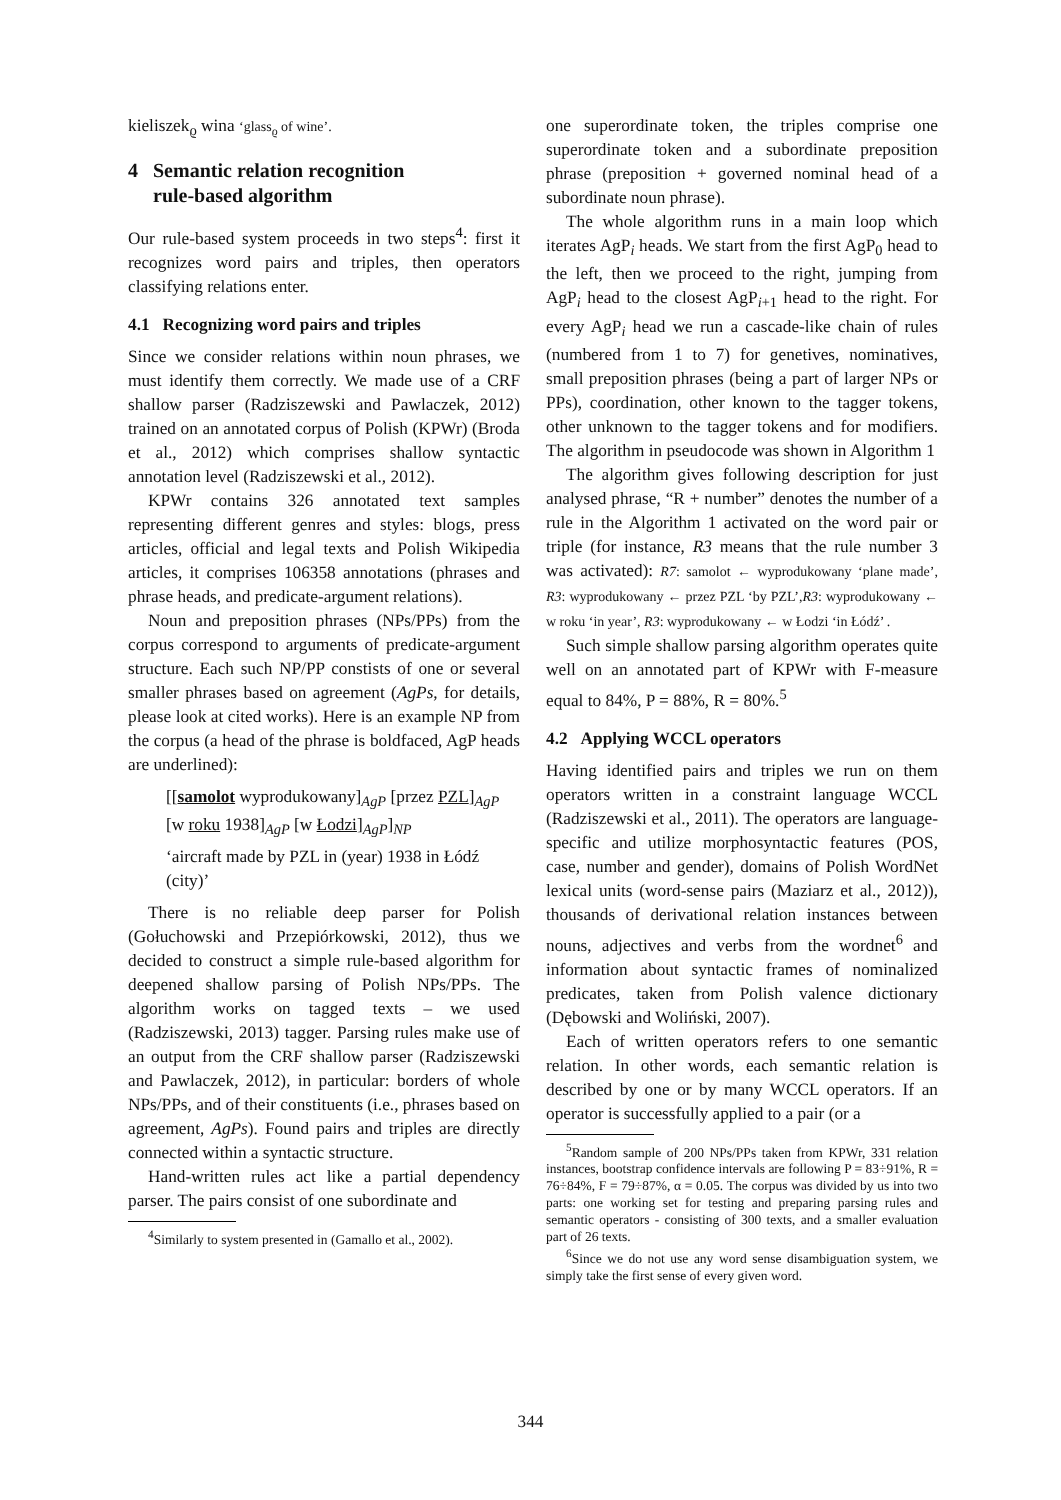kieliszek<sub>ϱ</sub> wina ‘glass<sub>ϱ</sub> of wine’.
4 Semantic relation recognition
rule-based algorithm
Our rule-based system proceeds in two steps<sup>4</sup>: first it recognizes word pairs and triples, then operators classifying relations enter.
4.1 Recognizing word pairs and triples
Since we consider relations within noun phrases, we must identify them correctly. We made use of a CRF shallow parser (Radziszewski and Pawlaczek, 2012) trained on an annotated corpus of Polish (KPWr) (Broda et al., 2012) which comprises shallow syntactic annotation level (Radziszewski et al., 2012).
KPWr contains 326 annotated text samples representing different genres and styles: blogs, press articles, official and legal texts and Polish Wikipedia articles, it comprises 106358 annotations (phrases and phrase heads, and predicate-argument relations).
Noun and preposition phrases (NPs/PPs) from the corpus correspond to arguments of predicate-argument structure. Each such NP/PP constists of one or several smaller phrases based on agreement (AgPs, for details, please look at cited works). Here is an example NP from the corpus (a head of the phrase is boldfaced, AgP heads are underlined):
[[samolot wyprodukowany]<sub>AgP</sub> [przez PZL]<sub>AgP</sub> [w roku 1938]<sub>AgP</sub> [w Łodzi]<sub>AgP</sub>]<sub>NP</sub>
‘aircraft made by PZL in (year) 1938 in Łódź (city)’
There is no reliable deep parser for Polish (Gołuchowski and Przepiórkowski, 2012), thus we decided to construct a simple rule-based algorithm for deepened shallow parsing of Polish NPs/PPs. The algorithm works on tagged texts – we used (Radziszewski, 2013) tagger. Parsing rules make use of an output from the CRF shallow parser (Radziszewski and Pawlaczek, 2012), in particular: borders of whole NPs/PPs, and of their constituents (i.e., phrases based on agreement, AgPs). Found pairs and triples are directly connected within a syntactic structure.
Hand-written rules act like a partial dependency parser. The pairs consist of one subordinate and
<sup>4</sup> Similarly to system presented in (Gamallo et al., 2002).
one superordinate token, the triples comprise one superordinate token and a subordinate preposition phrase (preposition + governed nominal head of a subordinate noun phrase).
The whole algorithm runs in a main loop which iterates AgP<sub>i</sub> heads. We start from the first AgP<sub>0</sub> head to the left, then we proceed to the right, jumping from AgP<sub>i</sub> head to the closest AgP<sub>i+1</sub> head to the right. For every AgP<sub>i</sub> head we run a cascade-like chain of rules (numbered from 1 to 7) for genetives, nominatives, small preposition phrases (being a part of larger NPs or PPs), coordination, other known to the tagger tokens, other unknown to the tagger tokens and for modifiers. The algorithm in pseudocode was shown in Algorithm 1
The algorithm gives following description for just analysed phrase, “R + number” denotes the number of a rule in the Algorithm 1 activated on the word pair or triple (for instance, R3 means that the rule number 3 was activated): R7: samolot ← wyprodukowany ‘plane made’, R3: wyprodukowany ← przez PZL ‘by PZL’,R3: wyprodukowany ← w roku ‘in year’, R3: wyprodukowany ← w Łodzi ‘in Łódź’ .
Such simple shallow parsing algorithm operates quite well on an annotated part of KPWr with F-measure equal to 84%, P = 88%, R = 80%.<sup>5</sup>
4.2 Applying WCCL operators
Having identified pairs and triples we run on them operators written in a constraint language WCCL (Radziszewski et al., 2011). The operators are language-specific and utilize morphosyntactic features (POS, case, number and gender), domains of Polish WordNet lexical units (word-sense pairs (Maziarz et al., 2012)), thousands of derivational relation instances between nouns, adjectives and verbs from the wordnet<sup>6</sup> and information about syntactic frames of nominalized predicates, taken from Polish valence dictionary (Dębowski and Woliński, 2007).
Each of written operators refers to one semantic relation. In other words, each semantic relation is described by one or by many WCCL operators. If an operator is successfully applied to a pair (or a
<sup>5</sup> Random sample of 200 NPs/PPs taken from KPWr, 331 relation instances, bootstrap confidence intervals are following P = 83÷91%, R = 76÷84%, F = 79÷87%, α = 0.05. The corpus was divided by us into two parts: one working set for testing and preparing parsing rules and semantic operators - consisting of 300 texts, and a smaller evaluation part of 26 texts.
<sup>6</sup> Since we do not use any word sense disambiguation system, we simply take the first sense of every given word.
344